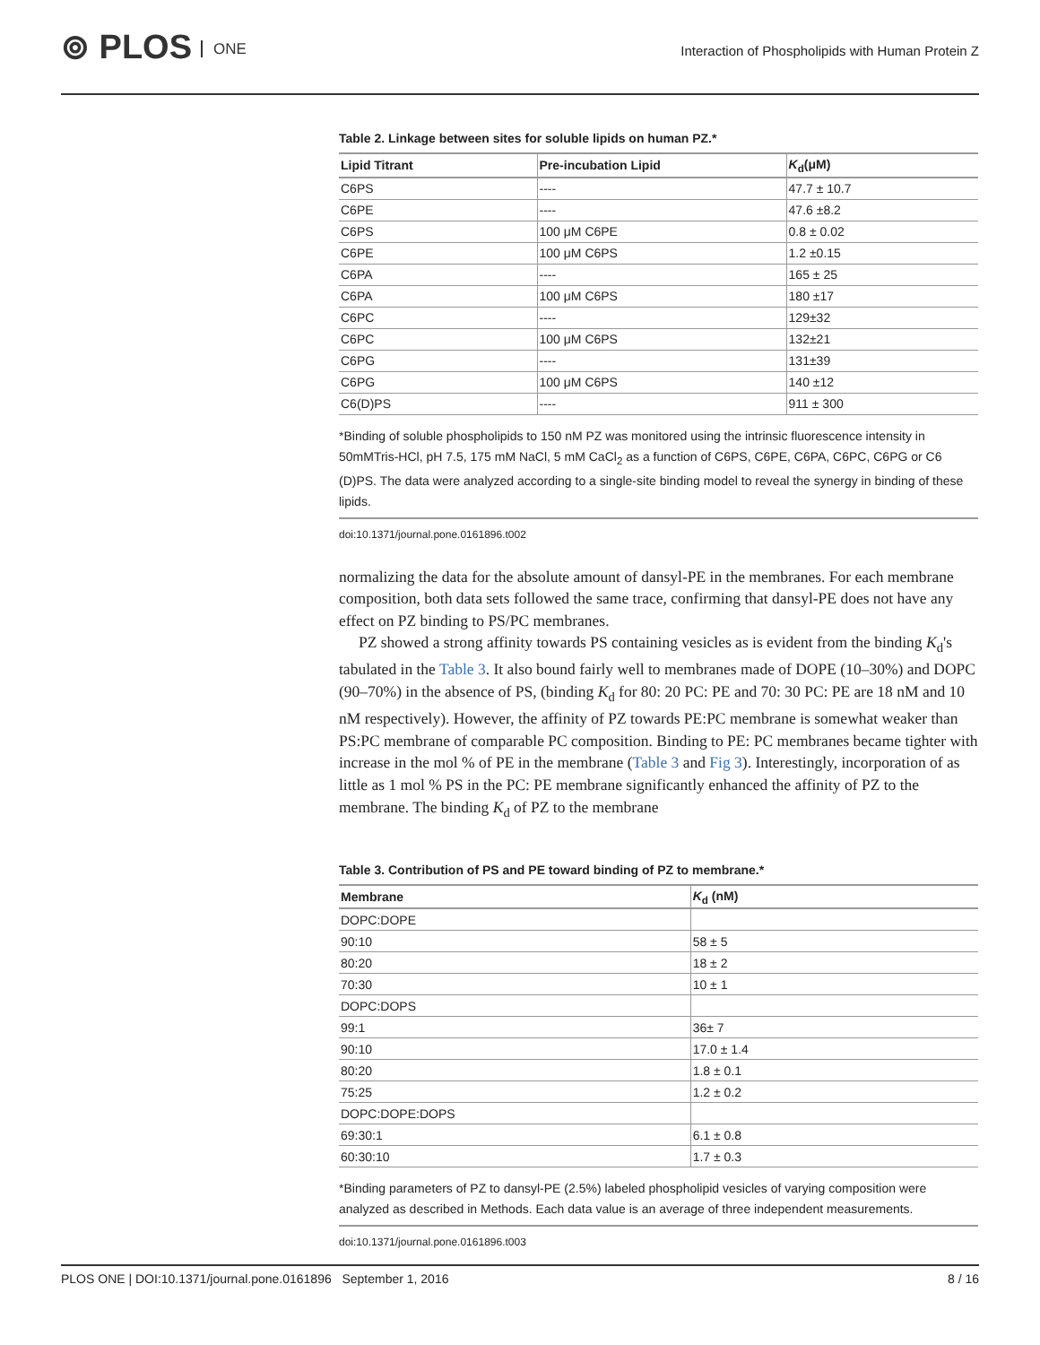⊚ PLOS ONE
Interaction of Phospholipids with Human Protein Z
Table 2. Linkage between sites for soluble lipids on human PZ.*
| Lipid Titrant | Pre-incubation Lipid | K<sub>d</sub>(μM) |
| --- | --- | --- |
| C6PS | ---- | 47.7 ± 10.7 |
| C6PE | ---- | 47.6 ±8.2 |
| C6PS | 100 μM C6PE | 0.8 ± 0.02 |
| C6PE | 100 μM C6PS | 1.2 ±0.15 |
| C6PA | ---- | 165 ± 25 |
| C6PA | 100 μM C6PS | 180 ±17 |
| C6PC | ---- | 129±32 |
| C6PC | 100 μM C6PS | 132±21 |
| C6PG | ---- | 131±39 |
| C6PG | 100 μM C6PS | 140 ±12 |
| C6(D)PS | ---- | 911 ± 300 |
*Binding of soluble phospholipids to 150 nM PZ was monitored using the intrinsic fluorescence intensity in 50mMTris-HCl, pH 7.5, 175 mM NaCl, 5 mM CaCl<sub>2</sub> as a function of C6PS, C6PE, C6PA, C6PC, C6PG or C6 (D)PS. The data were analyzed according to a single-site binding model to reveal the synergy in binding of these lipids.
doi:10.1371/journal.pone.0161896.t002
normalizing the data for the absolute amount of dansyl-PE in the membranes. For each membrane composition, both data sets followed the same trace, confirming that dansyl-PE does not have any effect on PZ binding to PS/PC membranes.
PZ showed a strong affinity towards PS containing vesicles as is evident from the binding K<sub>d</sub>'s tabulated in the Table 3. It also bound fairly well to membranes made of DOPE (10–30%) and DOPC (90–70%) in the absence of PS, (binding K<sub>d</sub> for 80: 20 PC: PE and 70: 30 PC: PE are 18 nM and 10 nM respectively). However, the affinity of PZ towards PE:PC membrane is somewhat weaker than PS:PC membrane of comparable PC composition. Binding to PE: PC membranes became tighter with increase in the mol % of PE in the membrane (Table 3 and Fig 3). Interestingly, incorporation of as little as 1 mol % PS in the PC: PE membrane significantly enhanced the affinity of PZ to the membrane. The binding K<sub>d</sub> of PZ to the membrane
Table 3. Contribution of PS and PE toward binding of PZ to membrane.*
| Membrane | K<sub>d</sub> (nM) |
| --- | --- |
| DOPC:DOPE | |
| 90:10 | 58 ± 5 |
| 80:20 | 18 ± 2 |
| 70:30 | 10 ± 1 |
| DOPC:DOPS | |
| 99:1 | 36± 7 |
| 90:10 | 17.0 ± 1.4 |
| 80:20 | 1.8 ± 0.1 |
| 75:25 | 1.2 ± 0.2 |
| DOPC:DOPE:DOPS | |
| 69:30:1 | 6.1 ± 0.8 |
| 60:30:10 | 1.7 ± 0.3 |
*Binding parameters of PZ to dansyl-PE (2.5%) labeled phospholipid vesicles of varying composition were analyzed as described in Methods. Each data value is an average of three independent measurements.
doi:10.1371/journal.pone.0161896.t003
PLOS ONE | DOI:10.1371/journal.pone.0161896 September 1, 2016
8 / 16